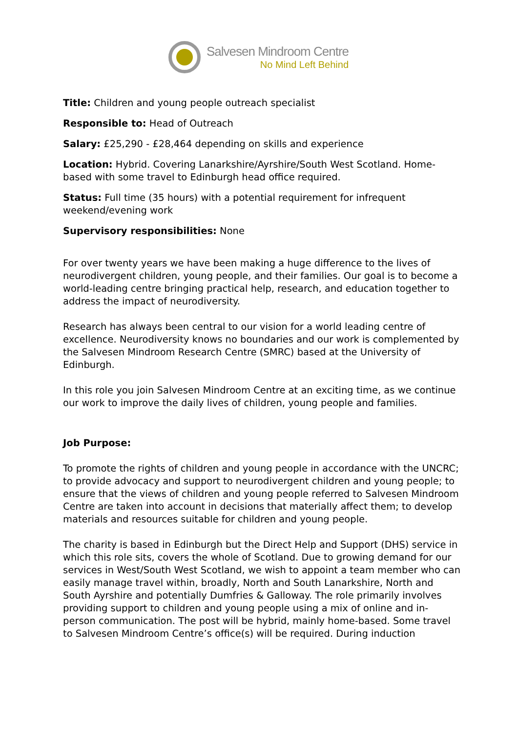Salvesen Mindroom Centre
No Mind Left Behind
Title: Children and young people outreach specialist
Responsible to: Head of Outreach
Salary: £25,290 - £28,464 depending on skills and experience
Location: Hybrid. Covering Lanarkshire/Ayrshire/South West Scotland. Home-based with some travel to Edinburgh head office required.
Status: Full time (35 hours) with a potential requirement for infrequent weekend/evening work
Supervisory responsibilities: None
For over twenty years we have been making a huge difference to the lives of neurodivergent children, young people, and their families. Our goal is to become a world-leading centre bringing practical help, research, and education together to address the impact of neurodiversity.
Research has always been central to our vision for a world leading centre of excellence. Neurodiversity knows no boundaries and our work is complemented by the Salvesen Mindroom Research Centre (SMRC) based at the University of Edinburgh.
In this role you join Salvesen Mindroom Centre at an exciting time, as we continue our work to improve the daily lives of children, young people and families.
Job Purpose:
To promote the rights of children and young people in accordance with the UNCRC; to provide advocacy and support to neurodivergent children and young people; to ensure that the views of children and young people referred to Salvesen Mindroom Centre are taken into account in decisions that materially affect them; to develop materials and resources suitable for children and young people.
The charity is based in Edinburgh but the Direct Help and Support (DHS) service in which this role sits, covers the whole of Scotland. Due to growing demand for our services in West/South West Scotland, we wish to appoint a team member who can easily manage travel within, broadly, North and South Lanarkshire, North and South Ayrshire and potentially Dumfries & Galloway. The role primarily involves providing support to children and young people using a mix of online and in-person communication. The post will be hybrid, mainly home-based. Some travel to Salvesen Mindroom Centre’s office(s) will be required. During induction